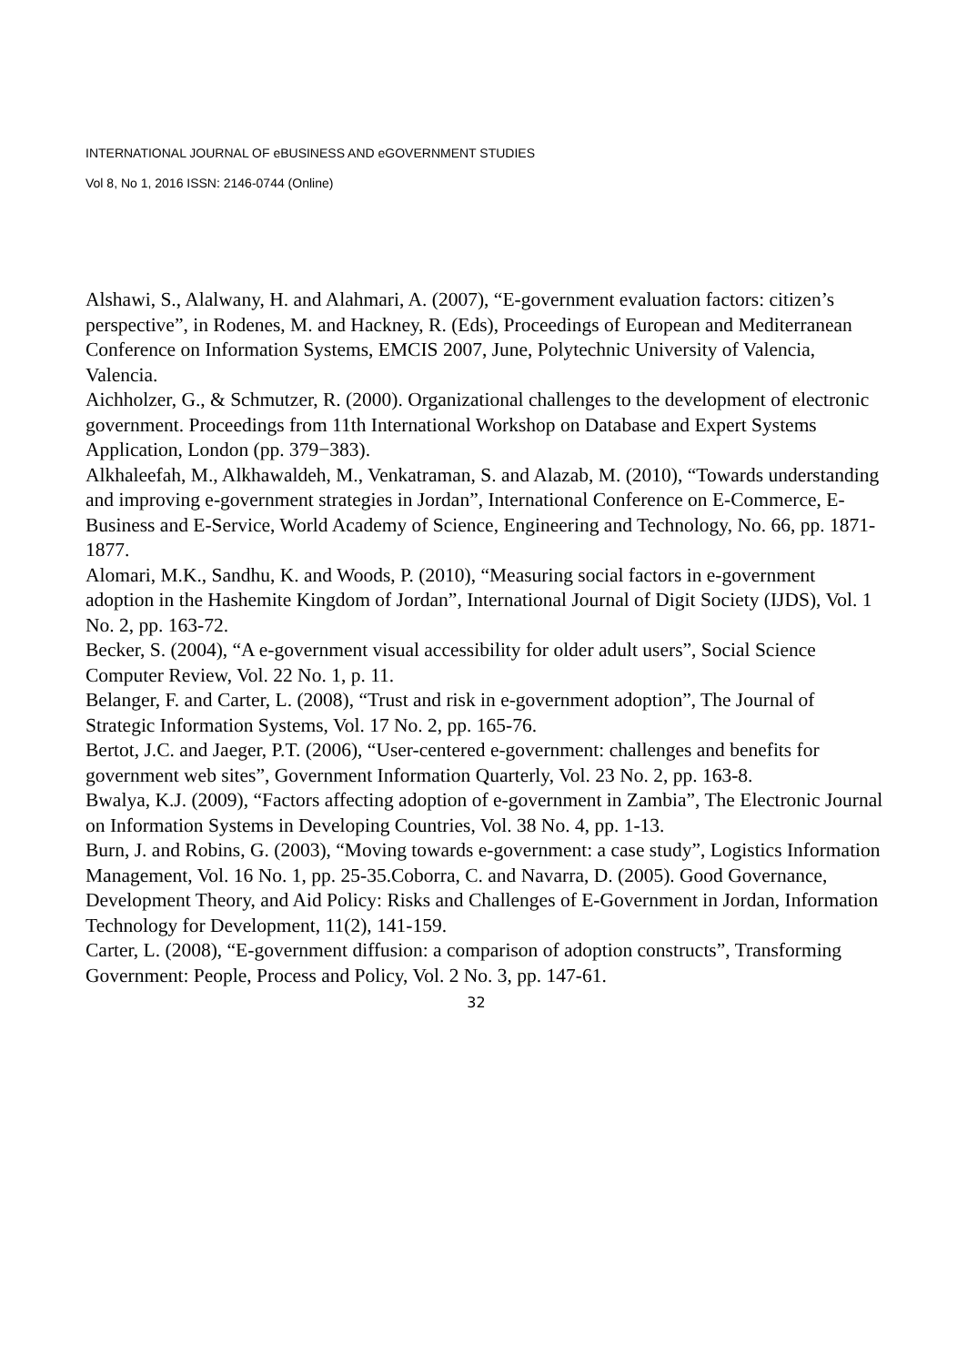INTERNATIONAL JOURNAL OF eBUSINESS AND eGOVERNMENT STUDIES
Vol 8, No 1, 2016 ISSN: 2146-0744 (Online)
Alshawi, S., Alalwany, H. and Alahmari, A. (2007), “E-government evaluation factors: citizen’s perspective”, in Rodenes, M. and Hackney, R. (Eds), Proceedings of European and Mediterranean Conference on Information Systems, EMCIS 2007, June, Polytechnic University of Valencia, Valencia.
Aichholzer, G., & Schmutzer, R. (2000). Organizational challenges to the development of electronic government. Proceedings from 11th International Workshop on Database and Expert Systems Application, London (pp. 379−383).
Alkhaleefah, M., Alkhawaldeh, M., Venkatraman, S. and Alazab, M. (2010), “Towards understanding and improving e-government strategies in Jordan”, International Conference on E-Commerce, E-Business and E-Service, World Academy of Science, Engineering and Technology, No. 66, pp. 1871-1877.
Alomari, M.K., Sandhu, K. and Woods, P. (2010), “Measuring social factors in e-government adoption in the Hashemite Kingdom of Jordan”, International Journal of Digit Society (IJDS), Vol. 1 No. 2, pp. 163-72.
Becker, S. (2004), “A e-government visual accessibility for older adult users”, Social Science Computer Review, Vol. 22 No. 1, p. 11.
Belanger, F. and Carter, L. (2008), “Trust and risk in e-government adoption”, The Journal of Strategic Information Systems, Vol. 17 No. 2, pp. 165-76.
Bertot, J.C. and Jaeger, P.T. (2006), “User-centered e-government: challenges and benefits for government web sites”, Government Information Quarterly, Vol. 23 No. 2, pp. 163-8.
Bwalya, K.J. (2009), “Factors affecting adoption of e-government in Zambia”, The Electronic Journal on Information Systems in Developing Countries, Vol. 38 No. 4, pp. 1-13.
Burn, J. and Robins, G. (2003), “Moving towards e-government: a case study”, Logistics Information Management, Vol. 16 No. 1, pp. 25-35.Coborra, C. and Navarra, D. (2005). Good Governance, Development Theory, and Aid Policy: Risks and Challenges of E-Government in Jordan, Information Technology for Development, 11(2), 141-159.
Carter, L. (2008), “E-government diffusion: a comparison of adoption constructs”, Transforming Government: People, Process and Policy, Vol. 2 No. 3, pp. 147-61.
32